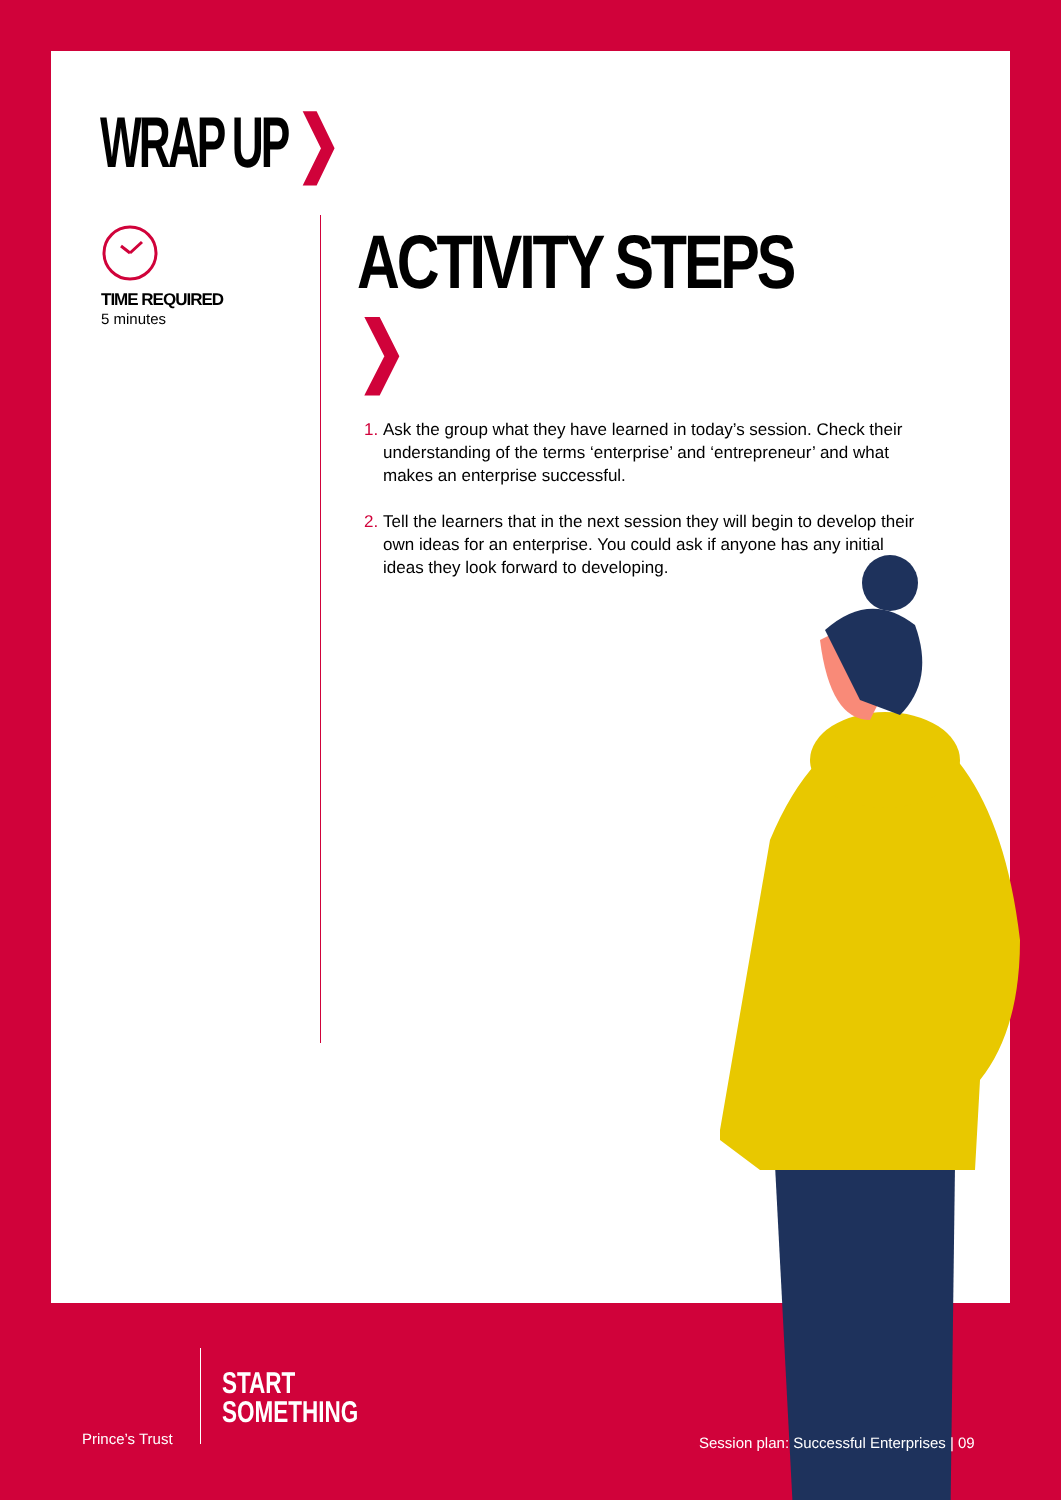WRAP UP ❯
TIME REQUIRED
5 minutes
ACTIVITY STEPS ❯
Ask the group what they have learned in today’s session. Check their understanding of the terms ‘enterprise’ and ‘entrepreneur’ and what makes an enterprise successful.
Tell the learners that in the next session they will begin to develop their own ideas for an enterprise. You could ask if anyone has any initial ideas they look forward to developing.
Prince’s Trust
START
SOMETHING
Session plan: Successful Enterprises | 09